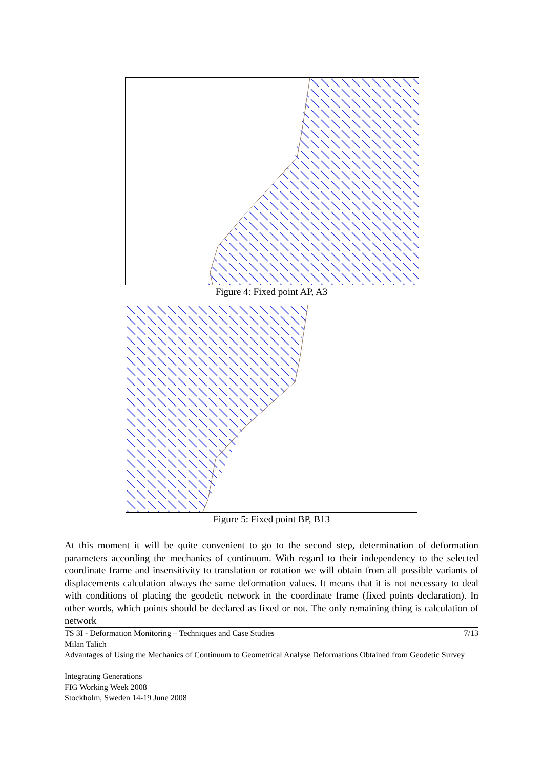Figure 4: Fixed point AP, A3
Figure 5: Fixed point BP, B13
At this moment it will be quite convenient to go to the second step, determination of deformation parameters according the mechanics of continuum. With regard to their independency to the selected coordinate frame and insensitivity to translation or rotation we will obtain from all possible variants of displacements calculation always the same deformation values. It means that it is not necessary to deal with conditions of placing the geodetic network in the coordinate frame (fixed points declaration). In other words, which points should be declared as fixed or not. The only remaining thing is calculation of network
TS 3I - Deformation Monitoring – Techniques and Case Studies 7/13
Milan Talich
Advantages of Using the Mechanics of Continuum to Geometrical Analyse Deformations Obtained from Geodetic Survey
Integrating Generations
FIG Working Week 2008
Stockholm, Sweden 14-19 June 2008